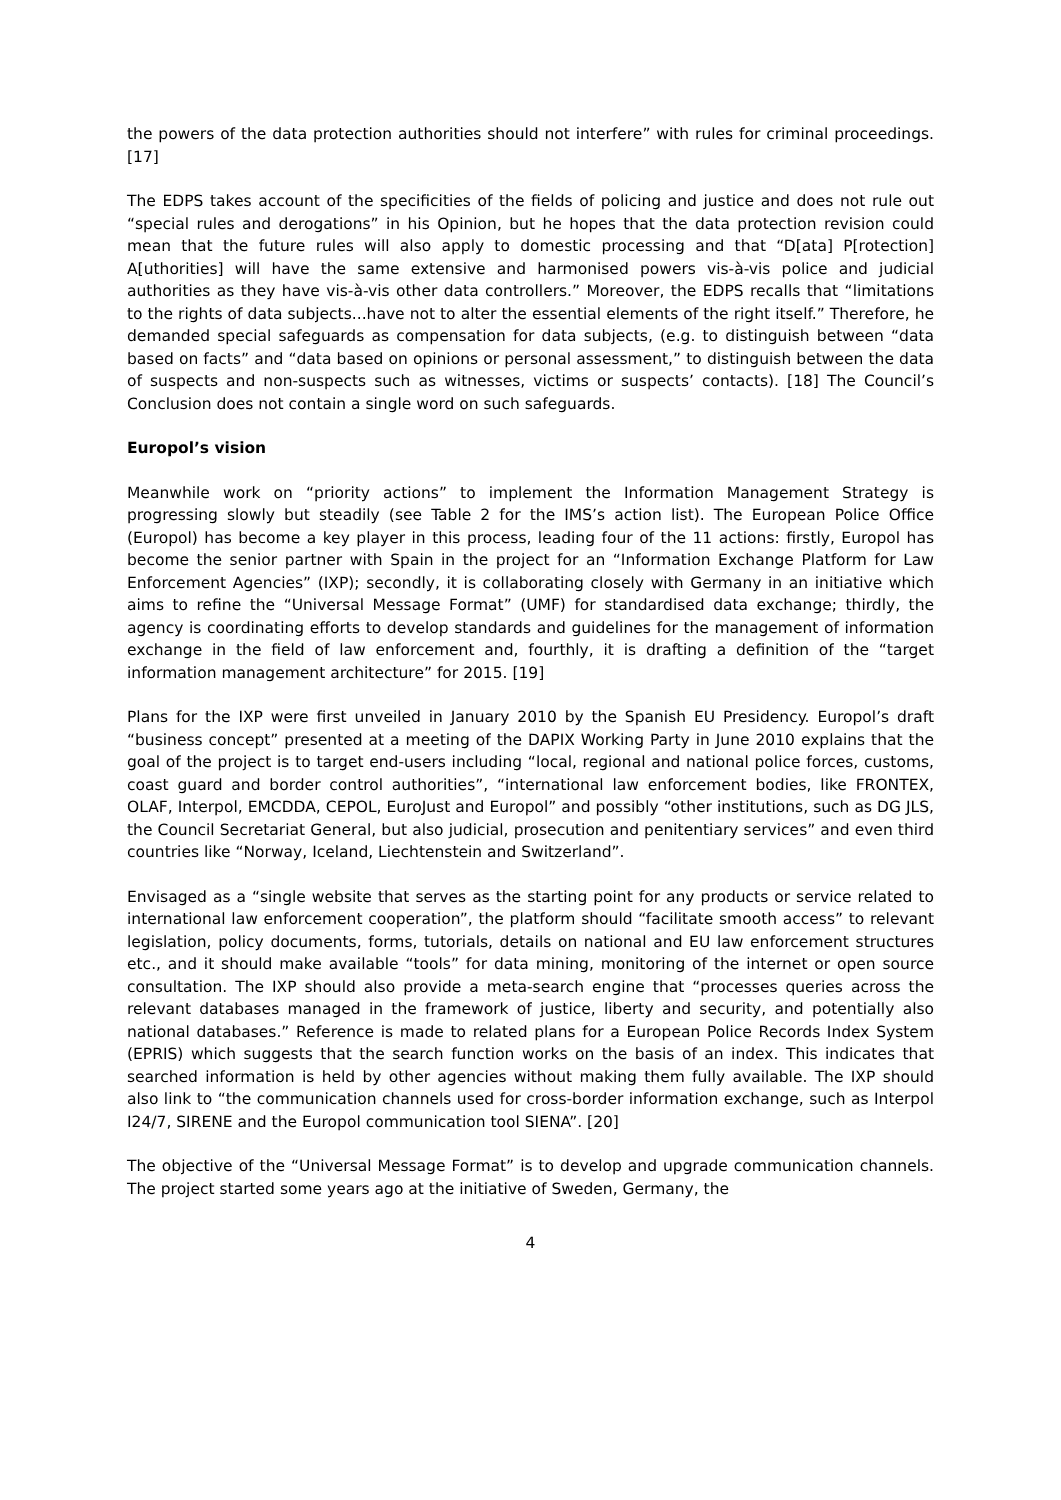the powers of the data protection authorities should not interfere” with rules for criminal proceedings. [17]
The EDPS takes account of the specificities of the fields of policing and justice and does not rule out “special rules and derogations” in his Opinion, but he hopes that the data protection revision could mean that the future rules will also apply to domestic processing and that “D[ata] P[rotection] A[uthorities] will have the same extensive and harmonised powers vis-à-vis police and judicial authorities as they have vis-à-vis other data controllers.” Moreover, the EDPS recalls that “limitations to the rights of data subjects...have not to alter the essential elements of the right itself.” Therefore, he demanded special safeguards as compensation for data subjects, (e.g. to distinguish between “data based on facts” and “data based on opinions or personal assessment,” to distinguish between the data of suspects and non-suspects such as witnesses, victims or suspects’ contacts). [18] The Council’s Conclusion does not contain a single word on such safeguards.
Europol’s vision
Meanwhile work on “priority actions” to implement the Information Management Strategy is progressing slowly but steadily (see Table 2 for the IMS’s action list). The European Police Office (Europol) has become a key player in this process, leading four of the 11 actions: firstly, Europol has become the senior partner with Spain in the project for an “Information Exchange Platform for Law Enforcement Agencies” (IXP); secondly, it is collaborating closely with Germany in an initiative which aims to refine the “Universal Message Format” (UMF) for standardised data exchange; thirdly, the agency is coordinating efforts to develop standards and guidelines for the management of information exchange in the field of law enforcement and, fourthly, it is drafting a definition of the “target information management architecture” for 2015. [19]
Plans for the IXP were first unveiled in January 2010 by the Spanish EU Presidency. Europol’s draft “business concept” presented at a meeting of the DAPIX Working Party in June 2010 explains that the goal of the project is to target end-users including “local, regional and national police forces, customs, coast guard and border control authorities”, “international law enforcement bodies, like FRONTEX, OLAF, Interpol, EMCDDA, CEPOL, EuroJust and Europol” and possibly “other institutions, such as DG JLS, the Council Secretariat General, but also judicial, prosecution and penitentiary services” and even third countries like “Norway, Iceland, Liechtenstein and Switzerland”.
Envisaged as a “single website that serves as the starting point for any products or service related to international law enforcement cooperation”, the platform should “facilitate smooth access” to relevant legislation, policy documents, forms, tutorials, details on national and EU law enforcement structures etc., and it should make available “tools” for data mining, monitoring of the internet or open source consultation. The IXP should also provide a meta-search engine that “processes queries across the relevant databases managed in the framework of justice, liberty and security, and potentially also national databases.” Reference is made to related plans for a European Police Records Index System (EPRIS) which suggests that the search function works on the basis of an index. This indicates that searched information is held by other agencies without making them fully available. The IXP should also link to “the communication channels used for cross-border information exchange, such as Interpol I24/7, SIRENE and the Europol communication tool SIENA”. [20]
The objective of the “Universal Message Format” is to develop and upgrade communication channels. The project started some years ago at the initiative of Sweden, Germany, the
4